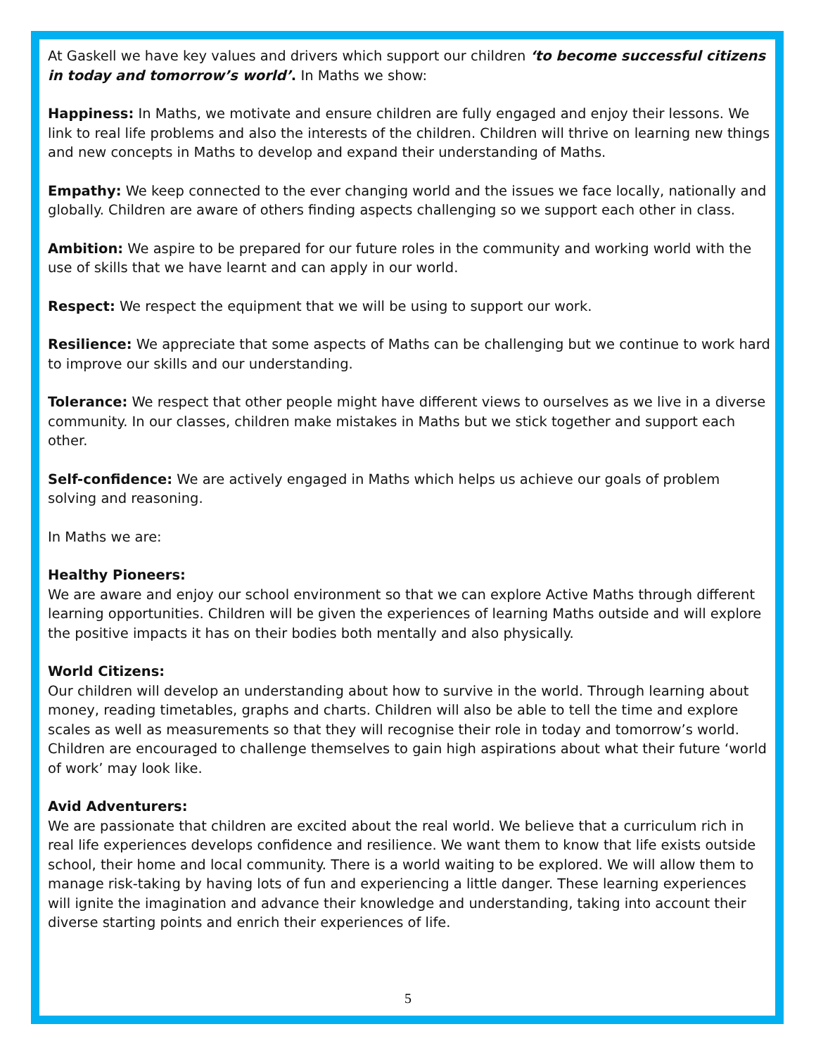At Gaskell we have key values and drivers which support our children ‘to become successful citizens in today and tomorrow’s world’. In Maths we show:
Happiness: In Maths, we motivate and ensure children are fully engaged and enjoy their lessons. We link to real life problems and also the interests of the children. Children will thrive on learning new things and new concepts in Maths to develop and expand their understanding of Maths.
Empathy: We keep connected to the ever changing world and the issues we face locally, nationally and globally. Children are aware of others finding aspects challenging so we support each other in class.
Ambition: We aspire to be prepared for our future roles in the community and working world with the use of skills that we have learnt and can apply in our world.
Respect: We respect the equipment that we will be using to support our work.
Resilience: We appreciate that some aspects of Maths can be challenging but we continue to work hard to improve our skills and our understanding.
Tolerance: We respect that other people might have different views to ourselves as we live in a diverse community. In our classes, children make mistakes in Maths but we stick together and support each other.
Self-confidence: We are actively engaged in Maths which helps us achieve our goals of problem solving and reasoning.
In Maths we are:
Healthy Pioneers:
We are aware and enjoy our school environment so that we can explore Active Maths through different learning opportunities. Children will be given the experiences of learning Maths outside and will explore the positive impacts it has on their bodies both mentally and also physically.
World Citizens:
Our children will develop an understanding about how to survive in the world. Through learning about money, reading timetables, graphs and charts. Children will also be able to tell the time and explore scales as well as measurements so that they will recognise their role in today and tomorrow’s world. Children are encouraged to challenge themselves to gain high aspirations about what their future ‘world of work’ may look like.
Avid Adventurers:
We are passionate that children are excited about the real world. We believe that a curriculum rich in real life experiences develops confidence and resilience. We want them to know that life exists outside school, their home and local community. There is a world waiting to be explored. We will allow them to manage risk-taking by having lots of fun and experiencing a little danger. These learning experiences will ignite the imagination and advance their knowledge and understanding, taking into account their diverse starting points and enrich their experiences of life.
5